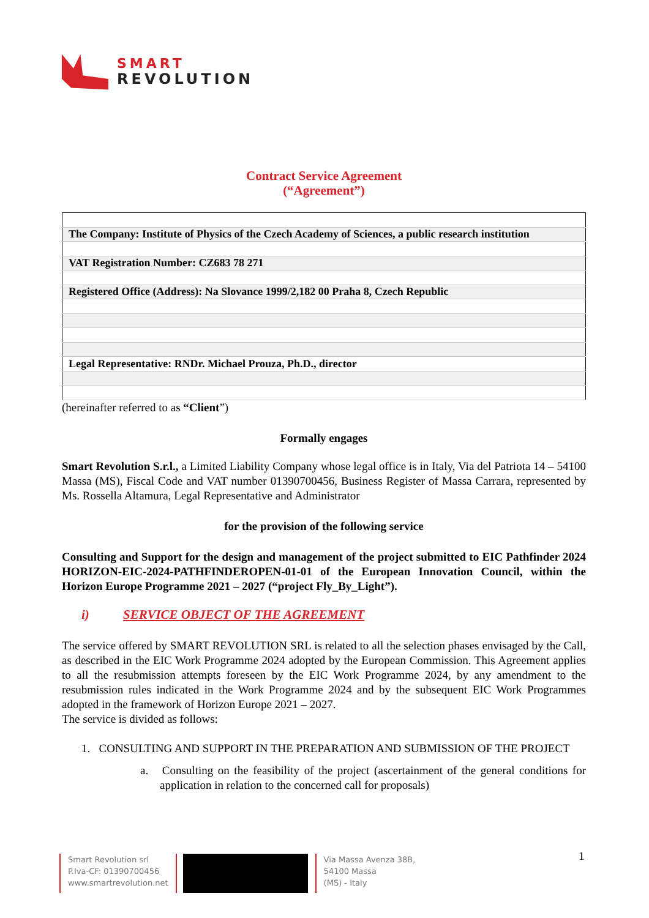SMART
REVOLUTION
Contract Service Agreement
(“Agreement”)
| The Company: Institute of Physics of the Czech Academy of Sciences, a public research institution |
| VAT Registration Number: CZ683 78 271 |
| Registered Office (Address): Na Slovance 1999/2,182 00 Praha 8, Czech Republic |
| Legal Representative: RNDr. Michael Prouza, Ph.D., director |
(hereinafter referred to as “Client”)
Formally engages
Smart Revolution S.r.l., a Limited Liability Company whose legal office is in Italy, Via del Patriota 14 – 54100 Massa (MS), Fiscal Code and VAT number 01390700456, Business Register of Massa Carrara, represented by Ms. Rossella Altamura, Legal Representative and Administrator
for the provision of the following service
Consulting and Support for the design and management of the project submitted to EIC Pathfinder 2024 HORIZON-EIC-2024-PATHFINDEROPEN-01-01 of the European Innovation Council, within the Horizon Europe Programme 2021 – 2027 (“project Fly_By_Light”).
i) SERVICE OBJECT OF THE AGREEMENT
The service offered by SMART REVOLUTION SRL is related to all the selection phases envisaged by the Call, as described in the EIC Work Programme 2024 adopted by the European Commission. This Agreement applies to all the resubmission attempts foreseen by the EIC Work Programme 2024, by any amendment to the resubmission rules indicated in the Work Programme 2024 and by the subsequent EIC Work Programmes adopted in the framework of Horizon Europe 2021 – 2027.
The service is divided as follows:
1. CONSULTING AND SUPPORT IN THE PREPARATION AND SUBMISSION OF THE PROJECT
a. Consulting on the feasibility of the project (ascertainment of the general conditions for application in relation to the concerned call for proposals)
1
Smart Revolution srl
P.Iva-CF: 01390700456
www.smartrevolution.net
Via Massa Avenza 38B,
54100 Massa
(MS) - Italy